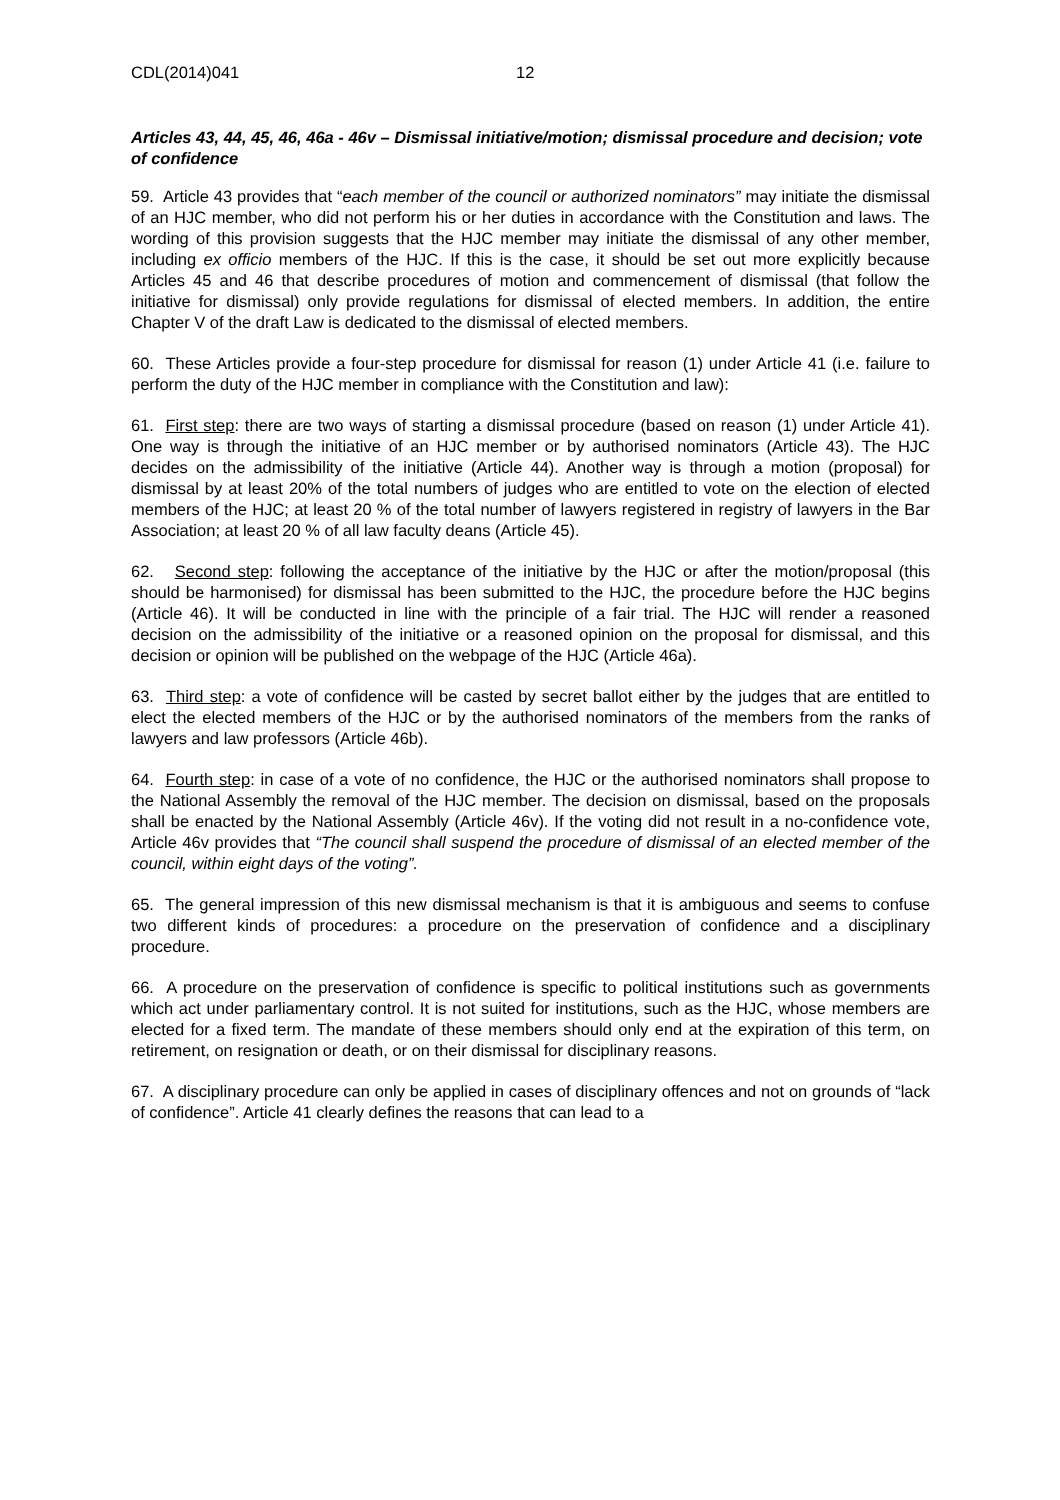CDL(2014)041 12
Articles 43, 44, 45, 46, 46a - 46v – Dismissal initiative/motion; dismissal procedure and decision; vote of confidence
59. Article 43 provides that “each member of the council or authorized nominators” may initiate the dismissal of an HJC member, who did not perform his or her duties in accordance with the Constitution and laws. The wording of this provision suggests that the HJC member may initiate the dismissal of any other member, including ex officio members of the HJC. If this is the case, it should be set out more explicitly because Articles 45 and 46 that describe procedures of motion and commencement of dismissal (that follow the initiative for dismissal) only provide regulations for dismissal of elected members. In addition, the entire Chapter V of the draft Law is dedicated to the dismissal of elected members.
60. These Articles provide a four-step procedure for dismissal for reason (1) under Article 41 (i.e. failure to perform the duty of the HJC member in compliance with the Constitution and law):
61. First step: there are two ways of starting a dismissal procedure (based on reason (1) under Article 41). One way is through the initiative of an HJC member or by authorised nominators (Article 43). The HJC decides on the admissibility of the initiative (Article 44). Another way is through a motion (proposal) for dismissal by at least 20% of the total numbers of judges who are entitled to vote on the election of elected members of the HJC; at least 20 % of the total number of lawyers registered in registry of lawyers in the Bar Association; at least 20 % of all law faculty deans (Article 45).
62. Second step: following the acceptance of the initiative by the HJC or after the motion/proposal (this should be harmonised) for dismissal has been submitted to the HJC, the procedure before the HJC begins (Article 46). It will be conducted in line with the principle of a fair trial. The HJC will render a reasoned decision on the admissibility of the initiative or a reasoned opinion on the proposal for dismissal, and this decision or opinion will be published on the webpage of the HJC (Article 46a).
63. Third step: a vote of confidence will be casted by secret ballot either by the judges that are entitled to elect the elected members of the HJC or by the authorised nominators of the members from the ranks of lawyers and law professors (Article 46b).
64. Fourth step: in case of a vote of no confidence, the HJC or the authorised nominators shall propose to the National Assembly the removal of the HJC member. The decision on dismissal, based on the proposals shall be enacted by the National Assembly (Article 46v). If the voting did not result in a no-confidence vote, Article 46v provides that “The council shall suspend the procedure of dismissal of an elected member of the council, within eight days of the voting”.
65. The general impression of this new dismissal mechanism is that it is ambiguous and seems to confuse two different kinds of procedures: a procedure on the preservation of confidence and a disciplinary procedure.
66. A procedure on the preservation of confidence is specific to political institutions such as governments which act under parliamentary control. It is not suited for institutions, such as the HJC, whose members are elected for a fixed term. The mandate of these members should only end at the expiration of this term, on retirement, on resignation or death, or on their dismissal for disciplinary reasons.
67. A disciplinary procedure can only be applied in cases of disciplinary offences and not on grounds of “lack of confidence”. Article 41 clearly defines the reasons that can lead to a